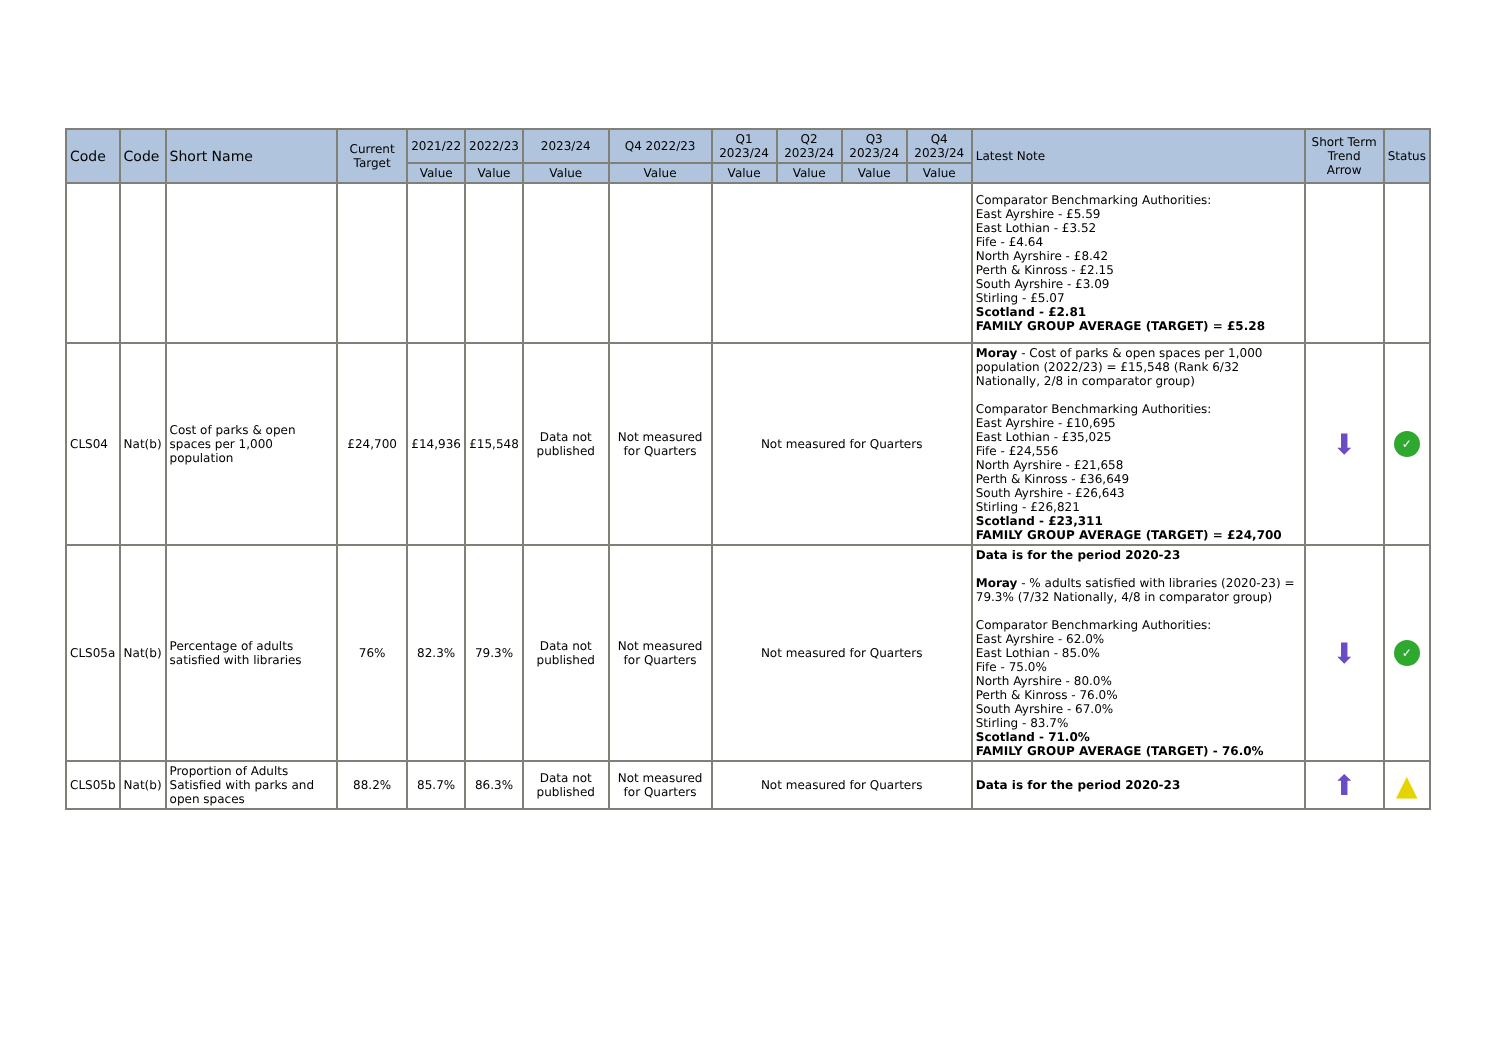| Code | Code | Short Name | Current Target | 2021/22 | 2022/23 | 2023/24 | Q4 2022/23 | Q1 2023/24 | Q2 2023/24 | Q3 2023/24 | Q4 2023/24 | Latest Note | Short Term Trend Arrow | Status |
| --- | --- | --- | --- | --- | --- | --- | --- | --- | --- | --- | --- | --- | --- | --- |
| | | | | Value | Value | Value | Value | Value | Value | Value | Value | | | |
| | | | | | | | | | | | | Comparator Benchmarking Authorities: East Ayrshire - £5.59 East Lothian - £3.52 Fife - £4.64 North Ayrshire - £8.42 Perth & Kinross - £2.15 South Ayrshire - £3.09 Stirling - £5.07 Scotland - £2.81 FAMILY GROUP AVERAGE (TARGET) = £5.28 | | |
| CLS04 | Nat(b) | Cost of parks & open spaces per 1,000 population | £24,700 | £14,936 | £15,548 | Data not published | Not measured for Quarters | Not measured for Quarters | | | | Moray - Cost of parks & open spaces per 1,000 population (2022/23) = £15,548 (Rank 6/32 Nationally, 2/8 in comparator group) Comparator Benchmarking Authorities: East Ayrshire - £10,695 East Lothian - £35,025 Fife - £24,556 North Ayrshire - £21,658 Perth & Kinross - £36,649 South Ayrshire - £26,643 Stirling - £26,821 Scotland - £23,311 FAMILY GROUP AVERAGE (TARGET) = £24,700 | ⬇ | ✓ |
| CLS05a | Nat(b) | Percentage of adults satisfied with libraries | 76% | 82.3% | 79.3% | Data not published | Not measured for Quarters | Not measured for Quarters | | | | Data is for the period 2020-23 Moray - % adults satisfied with libraries (2020-23) = 79.3% (7/32 Nationally, 4/8 in comparator group) Comparator Benchmarking Authorities: East Ayrshire - 62.0% East Lothian - 85.0% Fife - 75.0% North Ayrshire - 80.0% Perth & Kinross - 76.0% South Ayrshire - 67.0% Stirling - 83.7% Scotland - 71.0% FAMILY GROUP AVERAGE (TARGET) - 76.0% | ⬇ | ✓ |
| CLS05b | Nat(b) | Proportion of Adults Satisfied with parks and open spaces | 88.2% | 85.7% | 86.3% | Data not published | Not measured for Quarters | Not measured for Quarters | | | | Data is for the period 2020-23 | ⬆ | ▲ |